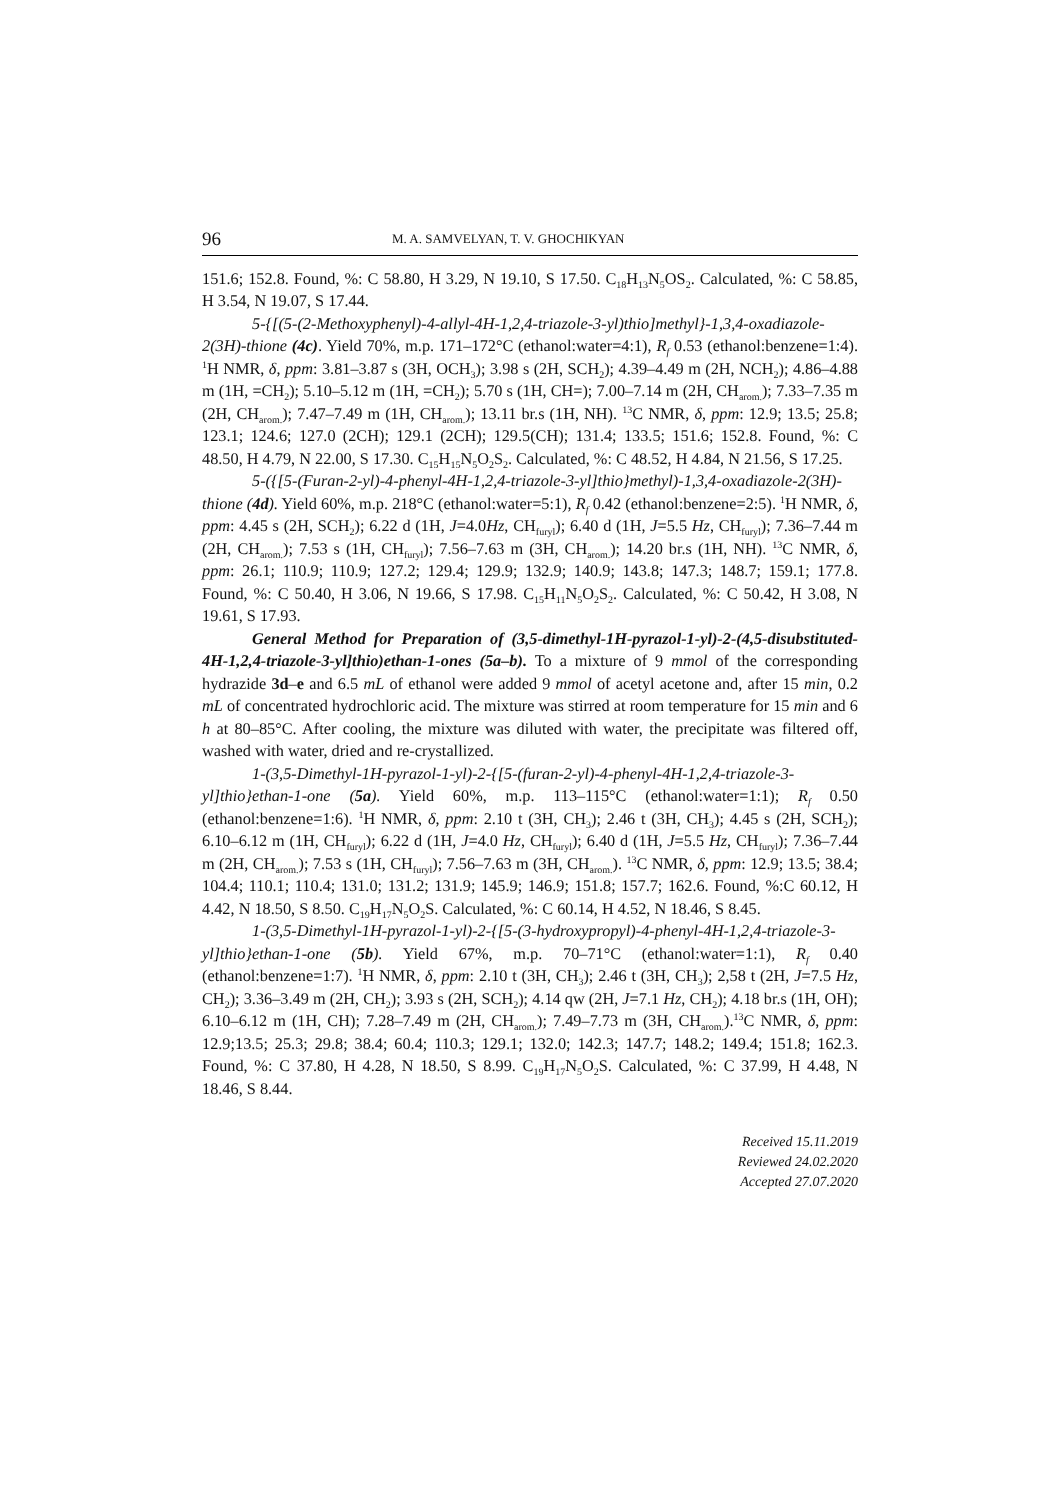96 M. A. SAMVELYAN, T. V. GHOCHIKYAN
151.6; 152.8. Found, %: C 58.80, H 3.29, N 19.10, S 17.50. C<sub>18</sub>H<sub>13</sub>N<sub>5</sub>OS<sub>2</sub>. Calculated, %: C 58.85, H 3.54, N 19.07, S 17.44.
5-{[(5-(2-Methoxyphenyl)-4-allyl-4H-1,2,4-triazole-3-yl)thio]methyl}-1,3,4-oxadiazole-2(3H)-thione (4c). Yield 70%, m.p. 171–172°C (ethanol:water=4:1), R<sub>f</sub> 0.53 (ethanol:benzene=1:4). <sup>1</sup>H NMR, δ, ppm: 3.81–3.87 s (3H, OCH<sub>3</sub>); 3.98 s (2H, SCH<sub>2</sub>); 4.39–4.49 m (2H, NCH<sub>2</sub>); 4.86–4.88 m (1H, =CH<sub>2</sub>); 5.10–5.12 m (1H, =CH<sub>2</sub>); 5.70 s (1H, CH=); 7.00–7.14 m (2H, CH<sub>arom.</sub>); 7.33–7.35 m (2H, CH<sub>arom.</sub>); 7.47–7.49 m (1H, CH<sub>arom.</sub>); 13.11 br.s (1H, NH). <sup>13</sup>C NMR, δ, ppm: 12.9; 13.5; 25.8; 123.1; 124.6; 127.0 (2CH); 129.1 (2CH); 129.5(CH); 131.4; 133.5; 151.6; 152.8. Found, %: C 48.50, H 4.79, N 22.00, S 17.30. C<sub>15</sub>H<sub>15</sub>N<sub>5</sub>O<sub>2</sub>S<sub>2</sub>. Calculated, %: C 48.52, H 4.84, N 21.56, S 17.25.
5-({[5-(Furan-2-yl)-4-phenyl-4H-1,2,4-triazole-3-yl]thio}methyl)-1,3,4-oxadiazole-2(3H)-thione (4d). Yield 60%, m.p. 218°C (ethanol:water=5:1), R<sub>f</sub> 0.42 (ethanol:benzene=2:5). <sup>1</sup>H NMR, δ, ppm: 4.45 s (2H, SCH<sub>2</sub>); 6.22 d (1H, J=4.0Hz, CH<sub>furyl</sub>); 6.40 d (1H, J=5.5 Hz, CH<sub>furyl</sub>); 7.36–7.44 m (2H, CH<sub>arom.</sub>); 7.53 s (1H, CH<sub>furyl</sub>); 7.56–7.63 m (3H, CH<sub>arom.</sub>); 14.20 br.s (1H, NH). <sup>13</sup>C NMR, δ, ppm: 26.1; 110.9; 110.9; 127.2; 129.4; 129.9; 132.9; 140.9; 143.8; 147.3; 148.7; 159.1; 177.8. Found, %: C 50.40, H 3.06, N 19.66, S 17.98. C<sub>15</sub>H<sub>11</sub>N<sub>5</sub>O<sub>2</sub>S<sub>2</sub>. Calculated, %: C 50.42, H 3.08, N 19.61, S 17.93.
General Method for Preparation of (3,5-dimethyl-1H-pyrazol-1-yl)-2-(4,5-disubstituted-4H-1,2,4-triazole-3-yl]thio)ethan-1-ones (5a–b). To a mixture of 9 mmol of the corresponding hydrazide 3d–e and 6.5 mL of ethanol were added 9 mmol of acetyl acetone and, after 15 min, 0.2 mL of concentrated hydrochloric acid. The mixture was stirred at room temperature for 15 min and 6 h at 80–85°C. After cooling, the mixture was diluted with water, the precipitate was filtered off, washed with water, dried and re-crystallized.
1-(3,5-Dimethyl-1H-pyrazol-1-yl)-2-{[5-(furan-2-yl)-4-phenyl-4H-1,2,4-triazole-3-yl]thio}ethan-1-one (5a). Yield 60%, m.p. 113–115°C (ethanol:water=1:1); R<sub>f</sub> 0.50 (ethanol:benzene=1:6). <sup>1</sup>H NMR, δ, ppm: 2.10 t (3H, CH<sub>3</sub>); 2.46 t (3H, CH<sub>3</sub>); 4.45 s (2H, SCH<sub>2</sub>); 6.10–6.12 m (1H, CH<sub>furyl</sub>); 6.22 d (1H, J=4.0 Hz, CH<sub>furyl</sub>); 6.40 d (1H, J=5.5 Hz, CH<sub>furyl</sub>); 7.36–7.44 m (2H, CH<sub>arom.</sub>); 7.53 s (1H, CH<sub>furyl</sub>); 7.56–7.63 m (3H, CH<sub>arom.</sub>). <sup>13</sup>C NMR, δ, ppm: 12.9; 13.5; 38.4; 104.4; 110.1; 110.4; 131.0; 131.2; 131.9; 145.9; 146.9; 151.8; 157.7; 162.6. Found, %:C 60.12, H 4.42, N 18.50, S 8.50. C<sub>19</sub>H<sub>17</sub>N<sub>5</sub>O<sub>2</sub>S. Calculated, %: C 60.14, H 4.52, N 18.46, S 8.45.
1-(3,5-Dimethyl-1H-pyrazol-1-yl)-2-{[5-(3-hydroxypropyl)-4-phenyl-4H-1,2,4-triazole-3-yl]thio}ethan-1-one (5b). Yield 67%, m.p. 70–71°C (ethanol:water=1:1), R<sub>f</sub> 0.40 (ethanol:benzene=1:7). <sup>1</sup>H NMR, δ, ppm: 2.10 t (3H, CH<sub>3</sub>); 2.46 t (3H, CH<sub>3</sub>); 2,58 t (2H, J=7.5 Hz, CH<sub>2</sub>); 3.36–3.49 m (2H, CH<sub>2</sub>); 3.93 s (2H, SCH<sub>2</sub>); 4.14 qw (2H, J=7.1 Hz, CH<sub>2</sub>); 4.18 br.s (1H, OH); 6.10–6.12 m (1H, CH); 7.28–7.49 m (2H, CH<sub>arom.</sub>); 7.49–7.73 m (3H, CH<sub>arom.</sub>).<sup>13</sup>C NMR, δ, ppm: 12.9;13.5; 25.3; 29.8; 38.4; 60.4; 110.3; 129.1; 132.0; 142.3; 147.7; 148.2; 149.4; 151.8; 162.3. Found, %: C 37.80, H 4.28, N 18.50, S 8.99. C<sub>19</sub>H<sub>17</sub>N<sub>5</sub>O<sub>2</sub>S. Calculated, %: C 37.99, H 4.48, N 18.46, S 8.44.
Received 15.11.2019
Reviewed 24.02.2020
Accepted 27.07.2020